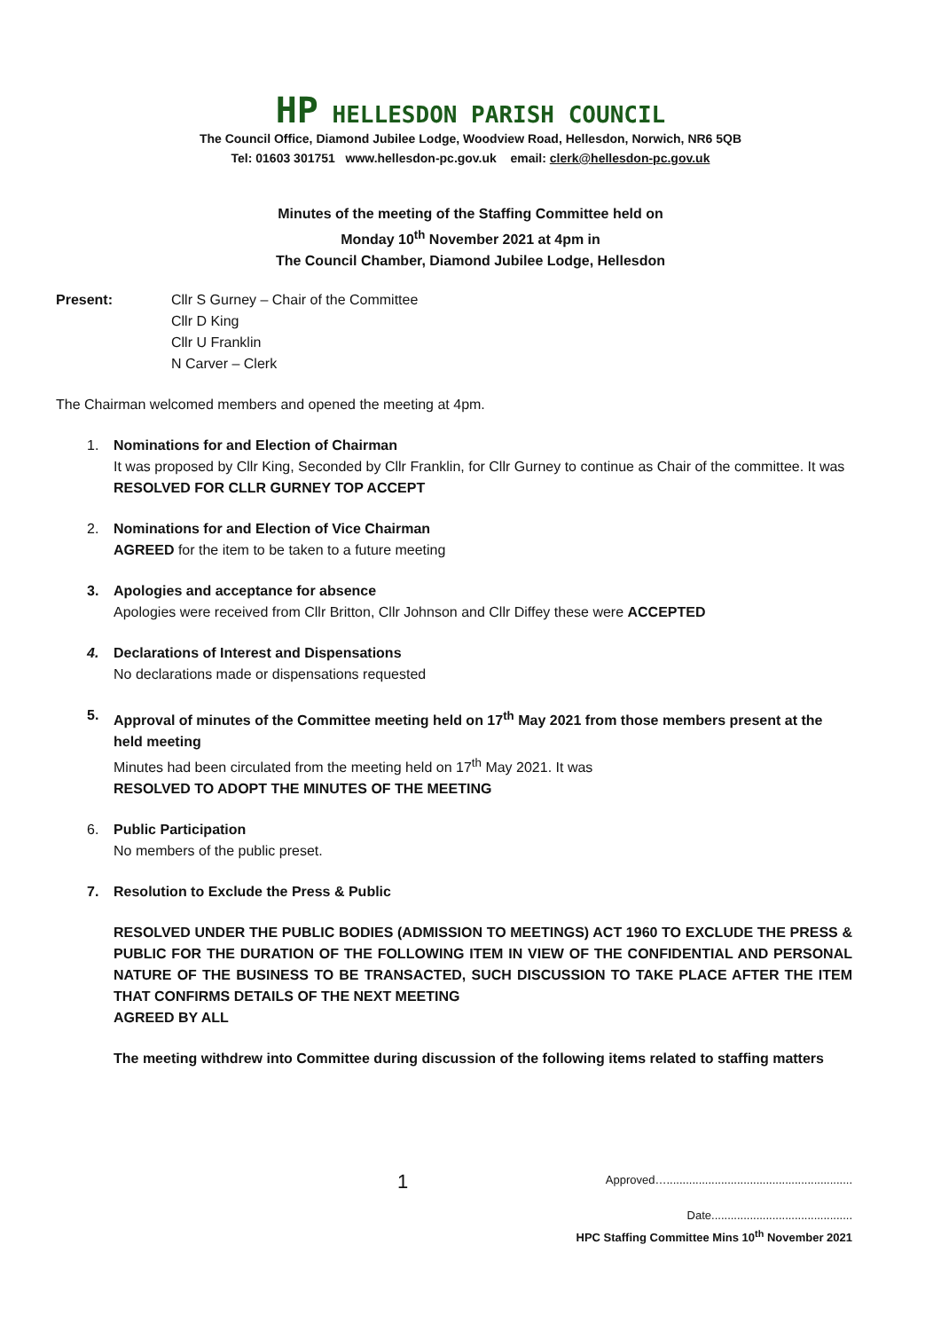HP HELLESDON PARISH COUNCIL
The Council Office, Diamond Jubilee Lodge, Woodview Road, Hellesdon, Norwich, NR6 5QB
Tel: 01603 301751 www.hellesdon-pc.gov.uk email: clerk@hellesdon-pc.gov.uk
Minutes of the meeting of the Staffing Committee held on
Monday 10<sup>th</sup> November 2021 at 4pm in
The Council Chamber, Diamond Jubilee Lodge, Hellesdon
Present: Cllr S Gurney – Chair of the Committee
Cllr D King
Cllr U Franklin
N Carver – Clerk
The Chairman welcomed members and opened the meeting at 4pm.
1. Nominations for and Election of Chairman
It was proposed by Cllr King, Seconded by Cllr Franklin, for Cllr Gurney to continue as Chair of the committee. It was
RESOLVED FOR CLLR GURNEY TOP ACCEPT
2. Nominations for and Election of Vice Chairman
AGREED for the item to be taken to a future meeting
3. Apologies and acceptance for absence
Apologies were received from Cllr Britton, Cllr Johnson and Cllr Diffey these were ACCEPTED
4. Declarations of Interest and Dispensations
No declarations made or dispensations requested
5. Approval of minutes of the Committee meeting held on 17<sup>th</sup> May 2021 from those members present at the held meeting
Minutes had been circulated from the meeting held on 17<sup>th</sup> May 2021. It was
RESOLVED TO ADOPT THE MINUTES OF THE MEETING
6. Public Participation
No members of the public preset.
7. Resolution to Exclude the Press & Public
RESOLVED UNDER THE PUBLIC BODIES (ADMISSION TO MEETINGS) ACT 1960 TO EXCLUDE THE PRESS & PUBLIC FOR THE DURATION OF THE FOLLOWING ITEM IN VIEW OF THE CONFIDENTIAL AND PERSONAL NATURE OF THE BUSINESS TO BE TRANSACTED, SUCH DISCUSSION TO TAKE PLACE AFTER THE ITEM THAT CONFIRMS DETAILS OF THE NEXT MEETING
AGREED BY ALL
The meeting withdrew into Committee during discussion of the following items related to staffing matters
1
Approved…..........................................................
Date............................................
HPC Staffing Committee Mins 10<sup>th</sup> November 2021